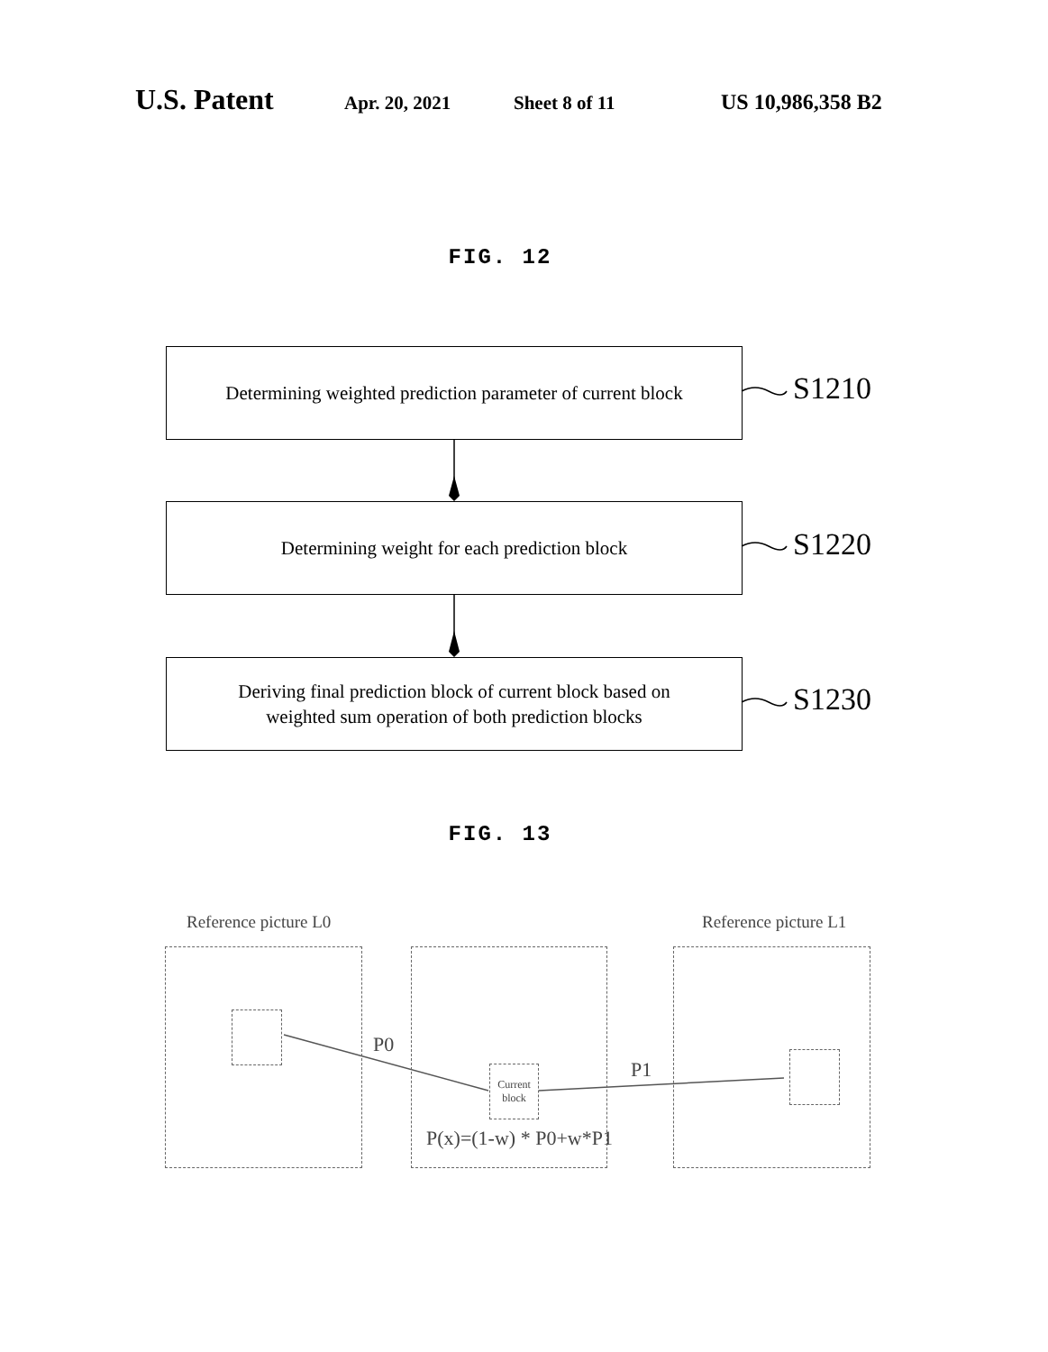U.S. Patent Apr. 20, 2021 Sheet 8 of 11 US 10,986,358 B2
FIG. 12
Determining weighted prediction parameter of current block
S1210
Determining weight for each prediction block
S1220
Deriving final prediction block of current block based on
weighted sum operation of both prediction blocks
S1230
FIG. 13
Reference picture L0 Reference picture L1
Current block
P0
P1
P(x)=(1-w) * P0+w*P1